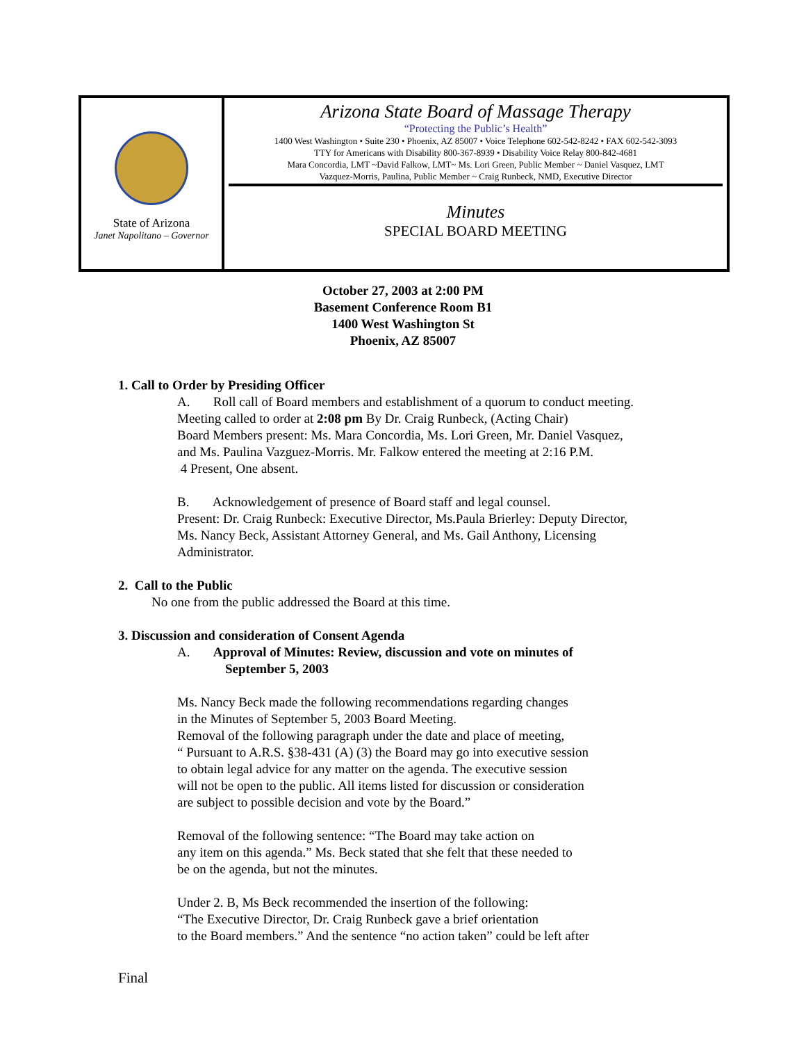State of Arizona
Janet Napolitano – Governor
Arizona State Board of Massage Therapy
“Protecting the Public’s Health”
1400 West Washington • Suite 230 • Phoenix, AZ 85007 • Voice Telephone 602-542-8242 • FAX 602-542-3093
TTY for Americans with Disability 800-367-8939 • Disability Voice Relay 800-842-4681
Mara Concordia, LMT ~David Falkow, LMT~ Ms. Lori Green, Public Member ~ Daniel Vasquez, LMT
Vazquez-Morris, Paulina, Public Member ~ Craig Runbeck, NMD, Executive Director
Minutes
SPECIAL BOARD MEETING
October 27, 2003 at 2:00 PM
Basement Conference Room B1
1400 West Washington St
Phoenix, AZ 85007
1. Call to Order by Presiding Officer
A. Roll call of Board members and establishment of a quorum to conduct meeting.
Meeting called to order at 2:08 pm By Dr. Craig Runbeck, (Acting Chair)
Board Members present: Ms. Mara Concordia, Ms. Lori Green, Mr. Daniel Vasquez,
and Ms. Paulina Vazguez-Morris. Mr. Falkow entered the meeting at 2:16 P.M.
4 Present, One absent.
B. Acknowledgement of presence of Board staff and legal counsel.
Present: Dr. Craig Runbeck: Executive Director, Ms.Paula Brierley: Deputy Director,
Ms. Nancy Beck, Assistant Attorney General, and Ms. Gail Anthony, Licensing
Administrator.
2. Call to the Public
No one from the public addressed the Board at this time.
3. Discussion and consideration of Consent Agenda
A. Approval of Minutes: Review, discussion and vote on minutes of
September 5, 2003
Ms. Nancy Beck made the following recommendations regarding changes
in the Minutes of September 5, 2003 Board Meeting.
Removal of the following paragraph under the date and place of meeting,
“ Pursuant to A.R.S. §38-431 (A) (3) the Board may go into executive session
to obtain legal advice for any matter on the agenda. The executive session
will not be open to the public. All items listed for discussion or consideration
are subject to possible decision and vote by the Board.”
Removal of the following sentence: “The Board may take action on
any item on this agenda.” Ms. Beck stated that she felt that these needed to
be on the agenda, but not the minutes.
Under 2. B, Ms Beck recommended the insertion of the following:
“The Executive Director, Dr. Craig Runbeck gave a brief orientation
to the Board members.” And the sentence “no action taken” could be left after
Final